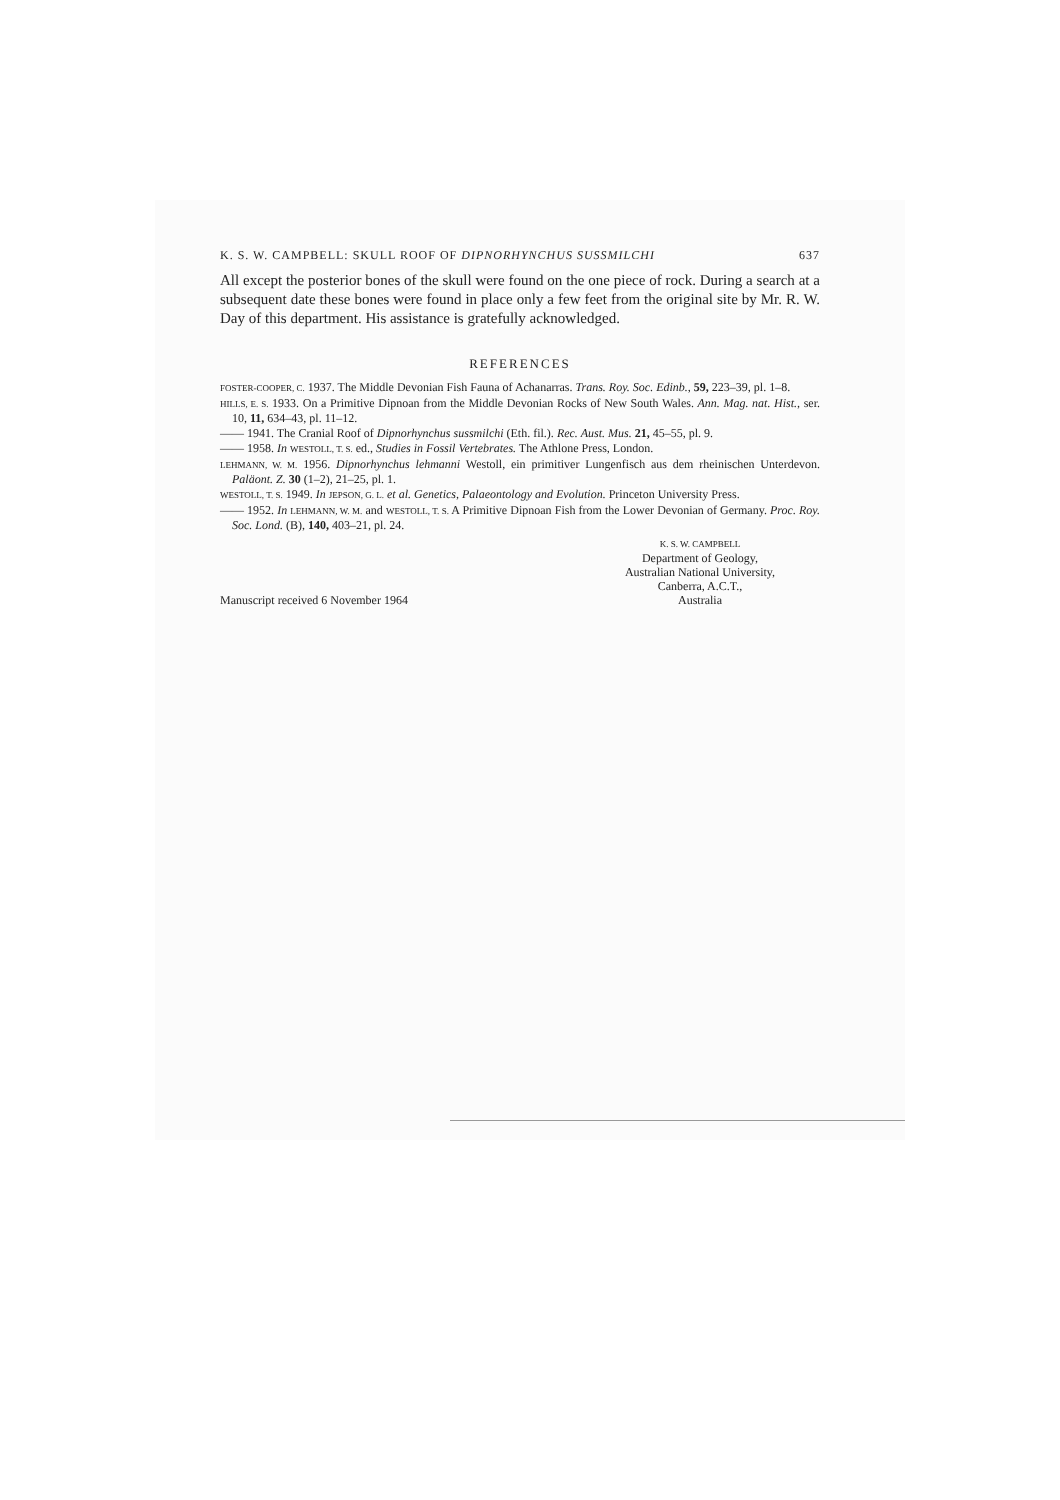K. S. W. CAMPBELL: SKULL ROOF OF DIPNORHYNCHUS SUSSMILCHI 637
All except the posterior bones of the skull were found on the one piece of rock. During a search at a subsequent date these bones were found in place only a few feet from the original site by Mr. R. W. Day of this department. His assistance is gratefully acknowledged.
REFERENCES
FOSTER-COOPER, C. 1937. The Middle Devonian Fish Fauna of Achanarras. Trans. Roy. Soc. Edinb., 59, 223–39, pl. 1–8.
HILLS, E. S. 1933. On a Primitive Dipnoan from the Middle Devonian Rocks of New South Wales. Ann. Mag. nat. Hist., ser. 10, 11, 634–43, pl. 11–12.
—— 1941. The Cranial Roof of Dipnorhynchus sussmilchi (Eth. fil.). Rec. Aust. Mus. 21, 45–55, pl. 9.
—— 1958. In WESTOLL, T. S. ed., Studies in Fossil Vertebrates. The Athlone Press, London.
LEHMANN, W. M. 1956. Dipnorhynchus lehmanni Westoll, ein primitiver Lungenfisch aus dem rheinischen Unterdevon. Paläont. Z. 30 (1–2), 21–25, pl. 1.
WESTOLL, T. S. 1949. In JEPSON, G. L. et al. Genetics, Palaeontology and Evolution. Princeton University Press.
—— 1952. In LEHMANN, W. M. and WESTOLL, T. S. A Primitive Dipnoan Fish from the Lower Devonian of Germany. Proc. Roy. Soc. Lond. (B), 140, 403–21, pl. 24.
K. S. W. CAMPBELL
Department of Geology,
Australian National University,
Canberra, A.C.T.,
Australia
Manuscript received 6 November 1964